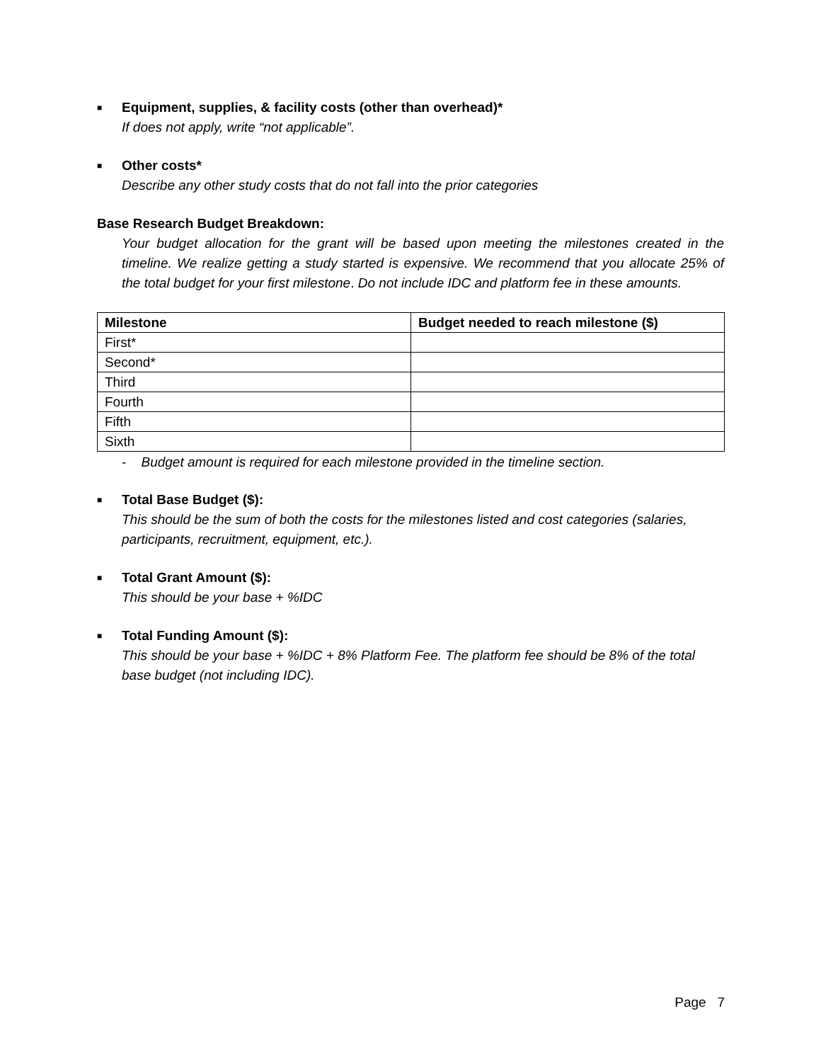■
Equipment, supplies, & facility costs (other than overhead)*
If does not apply, write “not applicable”.
■
Other costs*
Describe any other study costs that do not fall into the prior categories
Base Research Budget Breakdown:
Your budget allocation for the grant will be based upon meeting the milestones created in the timeline. We realize getting a study started is expensive. We recommend that you allocate 25% of the total budget for your first milestone. Do not include IDC and platform fee in these amounts.
| Milestone | Budget needed to reach milestone ($) |
| --- | --- |
| First* | |
| Second* | |
| Third | |
| Fourth | |
| Fifth | |
| Sixth | |
- Budget amount is required for each milestone provided in the timeline section.
■
Total Base Budget ($):
This should be the sum of both the costs for the milestones listed and cost categories (salaries, participants, recruitment, equipment, etc.).
■
Total Grant Amount ($):
This should be your base + %IDC
■
Total Funding Amount ($):
This should be your base + %IDC + 8% Platform Fee. The platform fee should be 8% of the total base budget (not including IDC).
Page 7